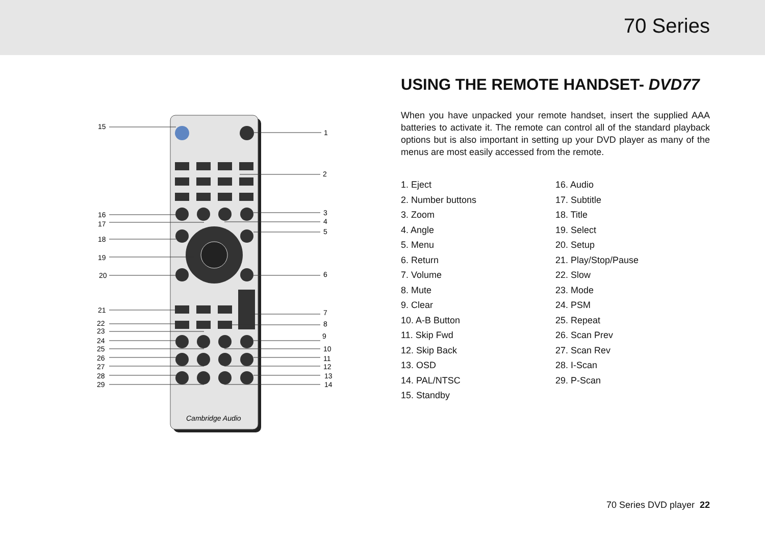70 Series
15
1
2
16
17
3
4
5
18
19
20
6
21
7
8
22
23
9
24
25
10
26
11
27
12
28
13
29
14
Cambridge Audio
USING THE REMOTE HANDSET- DVD77
When you have unpacked your remote handset, insert the supplied AAA batteries to activate it. The remote can control all of the standard playback options but is also important in setting up your DVD player as many of the menus are most easily accessed from the remote.
1. Eject
2. Number buttons
3. Zoom
4. Angle
5. Menu
6. Return
7. Volume
8. Mute
9. Clear
10. A-B Button
11. Skip Fwd
12. Skip Back
13. OSD
14. PAL/NTSC
15. Standby
16. Audio
17. Subtitle
18. Title
19. Select
20. Setup
21. Play/Stop/Pause
22. Slow
23. Mode
24. PSM
25. Repeat
26. Scan Prev
27. Scan Rev
28. I-Scan
29. P-Scan
70 Series DVD player 22